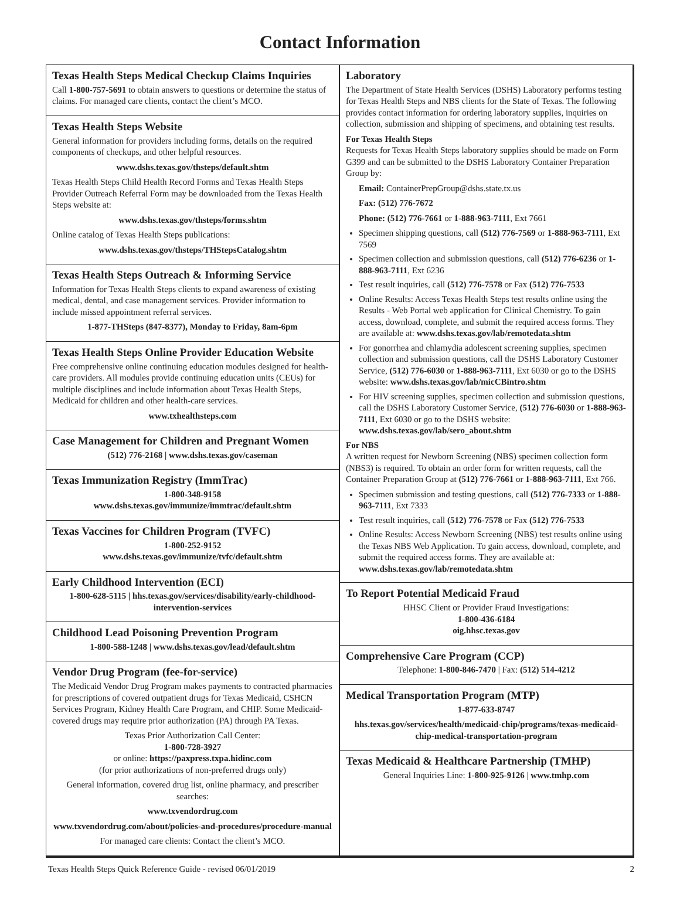Contact Information
Texas Health Steps Medical Checkup Claims Inquiries
Call 1-800-757-5691 to obtain answers to questions or determine the status of claims. For managed care clients, contact the client’s MCO.
Texas Health Steps Website
General information for providers including forms, details on the required components of checkups, and other helpful resources.
www.dshs.texas.gov/thsteps/default.shtm
Texas Health Steps Child Health Record Forms and Texas Health Steps Provider Outreach Referral Form may be downloaded from the Texas Health Steps website at:
www.dshs.texas.gov/thsteps/forms.shtm
Online catalog of Texas Health Steps publications:
www.dshs.texas.gov/thsteps/THStepsCatalog.shtm
Texas Health Steps Outreach & Informing Service
Information for Texas Health Steps clients to expand awareness of existing medical, dental, and case management services. Provider information to include missed appointment referral services.
1-877-THSteps (847-8377), Monday to Friday, 8am-6pm
Texas Health Steps Online Provider Education Website
Free comprehensive online continuing education modules designed for health-care providers. All modules provide continuing education units (CEUs) for multiple disciplines and include information about Texas Health Steps, Medicaid for children and other health-care services.
www.txhealthsteps.com
Case Management for Children and Pregnant Women
(512) 776-2168 | www.dshs.texas.gov/caseman
Texas Immunization Registry (ImmTrac)
1-800-348-9158
www.dshs.texas.gov/immunize/immtrac/default.shtm
Texas Vaccines for Children Program (TVFC)
1-800-252-9152
www.dshs.texas.gov/immunize/tvfc/default.shtm
Early Childhood Intervention (ECI)
1-800-628-5115 | hhs.texas.gov/services/disability/early-childhood-intervention-services
Childhood Lead Poisoning Prevention Program
1-800-588-1248 | www.dshs.texas.gov/lead/default.shtm
Vendor Drug Program (fee-for-service)
The Medicaid Vendor Drug Program makes payments to contracted pharmacies for prescriptions of covered outpatient drugs for Texas Medicaid, CSHCN Services Program, Kidney Health Care Program, and CHIP. Some Medicaid-covered drugs may require prior authorization (PA) through PA Texas.
Texas Prior Authorization Call Center:
1-800-728-3927
or online: https://paxpress.txpa.hidinc.com
(for prior authorizations of non-preferred drugs only)
General information, covered drug list, online pharmacy, and prescriber searches:
www.txvendordrug.com
www.txvendordrug.com/about/policies-and-procedures/procedure-manual
For managed care clients: Contact the client’s MCO.
Laboratory
The Department of State Health Services (DSHS) Laboratory performs testing for Texas Health Steps and NBS clients for the State of Texas. The following provides contact information for ordering laboratory supplies, inquiries on collection, submission and shipping of specimens, and obtaining test results.
For Texas Health Steps
Requests for Texas Health Steps laboratory supplies should be made on Form G399 and can be submitted to the DSHS Laboratory Container Preparation Group by:
Email: ContainerPrepGroup@dshs.state.tx.us
Fax: (512) 776-7672
Phone: (512) 776-7661 or 1-888-963-7111, Ext 7661
Specimen shipping questions, call (512) 776-7569 or 1-888-963-7111, Ext 7569
Specimen collection and submission questions, call (512) 776-6236 or 1-888-963-7111, Ext 6236
Test result inquiries, call (512) 776-7578 or Fax (512) 776-7533
Online Results: Access Texas Health Steps test results online using the Results - Web Portal web application for Clinical Chemistry. To gain access, download, complete, and submit the required access forms. They are available at: www.dshs.texas.gov/lab/remotedata.shtm
For gonorrhea and chlamydia adolescent screening supplies, specimen collection and submission questions, call the DSHS Laboratory Customer Service, (512) 776-6030 or 1-888-963-7111, Ext 6030 or go to the DSHS website: www.dshs.texas.gov/lab/micCBintro.shtm
For HIV screening supplies, specimen collection and submission questions, call the DSHS Laboratory Customer Service, (512) 776-6030 or 1-888-963-7111, Ext 6030 or go to the DSHS website: www.dshs.texas.gov/lab/sero_about.shtm
For NBS
A written request for Newborn Screening (NBS) specimen collection form (NBS3) is required. To obtain an order form for written requests, call the Container Preparation Group at (512) 776-7661 or 1-888-963-7111, Ext 766.
Specimen submission and testing questions, call (512) 776-7333 or 1-888-963-7111, Ext 7333
Test result inquiries, call (512) 776-7578 or Fax (512) 776-7533
Online Results: Access Newborn Screening (NBS) test results online using the Texas NBS Web Application. To gain access, download, complete, and submit the required access forms. They are available at: www.dshs.texas.gov/lab/remotedata.shtm
To Report Potential Medicaid Fraud
HHSC Client or Provider Fraud Investigations:
1-800-436-6184
oig.hhsc.texas.gov
Comprehensive Care Program (CCP)
Telephone: 1-800-846-7470 | Fax: (512) 514-4212
Medical Transportation Program (MTP)
1-877-633-8747
hhs.texas.gov/services/health/medicaid-chip/programs/texas-medicaid-chip-medical-transportation-program
Texas Medicaid & Healthcare Partnership (TMHP)
General Inquiries Line: 1-800-925-9126 | www.tmhp.com
Texas Health Steps Quick Reference Guide - revised 06/01/2019 2